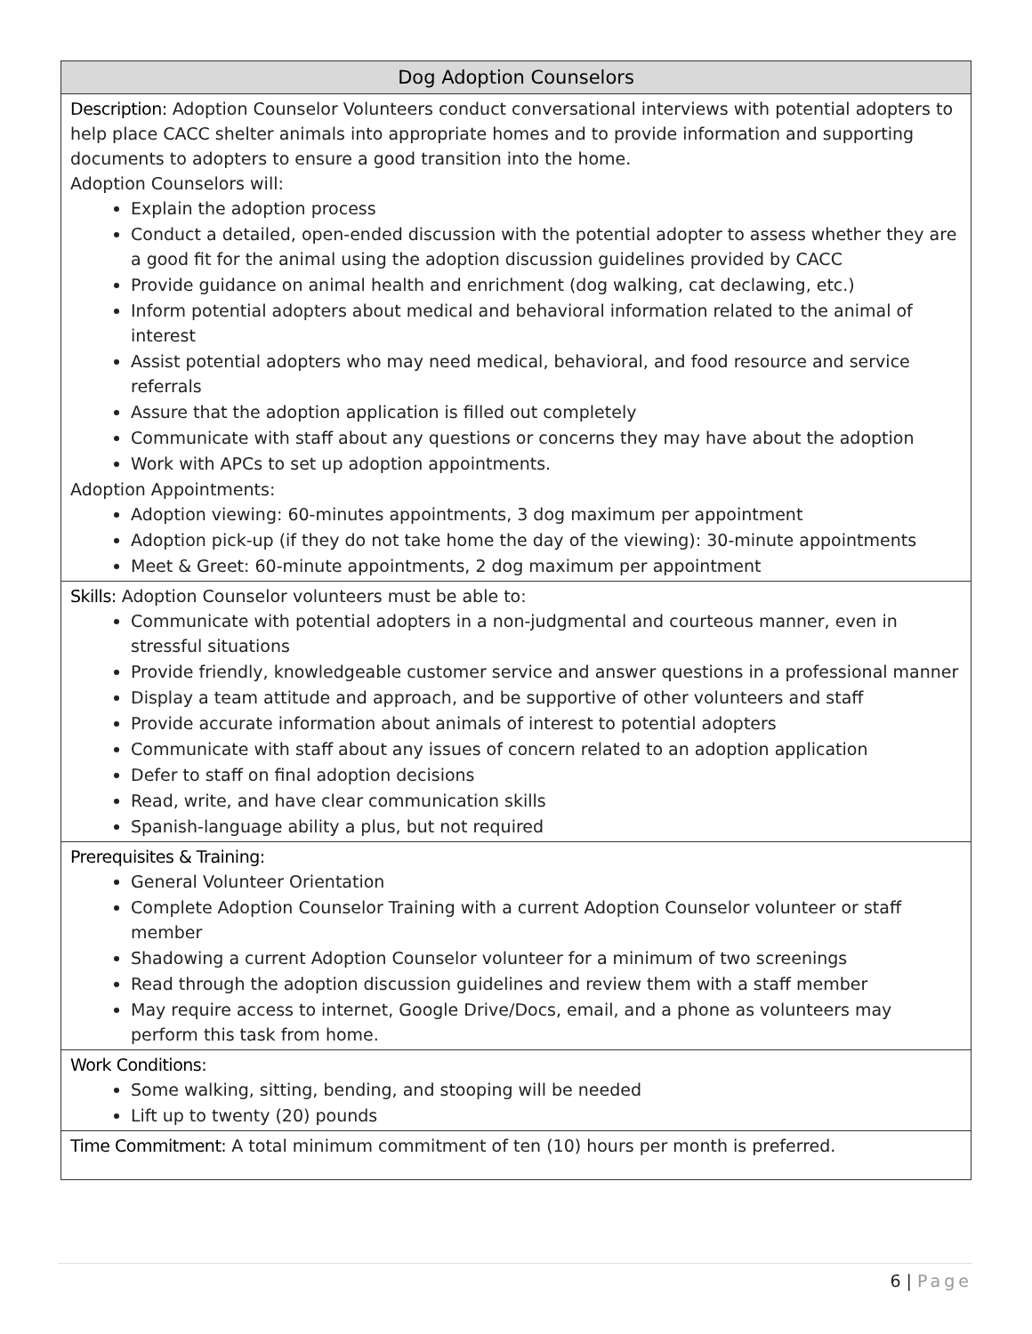| Dog Adoption Counselors |
| --- |
| Description: Adoption Counselor Volunteers conduct conversational interviews with potential adopters to help place CACC shelter animals into appropriate homes and to provide information and supporting documents to adopters to ensure a good transition into the home. Adoption Counselors will: Explain the adoption process Conduct a detailed, open-ended discussion with the potential adopter to assess whether they are a good fit for the animal using the adoption discussion guidelines provided by CACC Provide guidance on animal health and enrichment (dog walking, cat declawing, etc.) Inform potential adopters about medical and behavioral information related to the animal of interest Assist potential adopters who may need medical, behavioral, and food resource and service referrals Assure that the adoption application is filled out completely Communicate with staff about any questions or concerns they may have about the adoption Work with APCs to set up adoption appointments. Adoption Appointments: Adoption viewing: 60-minutes appointments, 3 dog maximum per appointment Adoption pick-up (if they do not take home the day of the viewing): 30-minute appointments Meet & Greet: 60-minute appointments, 2 dog maximum per appointment |
| Skills: Adoption Counselor volunteers must be able to: Communicate with potential adopters in a non-judgmental and courteous manner, even in stressful situations Provide friendly, knowledgeable customer service and answer questions in a professional manner Display a team attitude and approach, and be supportive of other volunteers and staff Provide accurate information about animals of interest to potential adopters Communicate with staff about any issues of concern related to an adoption application Defer to staff on final adoption decisions Read, write, and have clear communication skills Spanish-language ability a plus, but not required |
| Prerequisites & Training: General Volunteer Orientation Complete Adoption Counselor Training with a current Adoption Counselor volunteer or staff member Shadowing a current Adoption Counselor volunteer for a minimum of two screenings Read through the adoption discussion guidelines and review them with a staff member May require access to internet, Google Drive/Docs, email, and a phone as volunteers may perform this task from home. |
| Work Conditions: Some walking, sitting, bending, and stooping will be needed Lift up to twenty (20) pounds |
| Time Commitment: A total minimum commitment of ten (10) hours per month is preferred. |
6 | Page